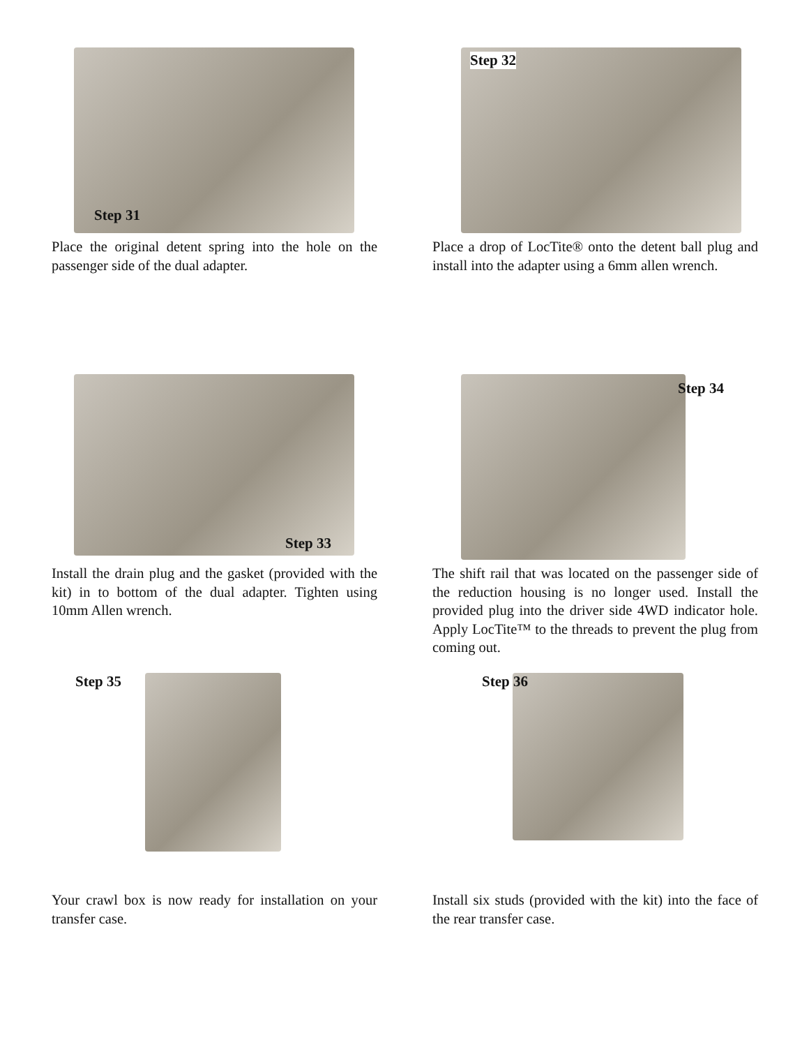Step 31
Place the original detent spring into the hole on the passenger side of the dual adapter.
Step 32
Place a drop of LocTite® onto the detent ball plug and install into the adapter using a 6mm allen wrench.
Step 33
Install the drain plug and the gasket (provided with the kit) in to bottom of the dual adapter. Tighten using 10mm Allen wrench.
Step 34
The shift rail that was located on the passenger side of the reduction housing is no longer used. Install the provided plug into the driver side 4WD indicator hole. Apply LocTite™ to the threads to prevent the plug from coming out.
Step 35
Your crawl box is now ready for installation on your transfer case.
Step 36
Install six studs (provided with the kit) into the face of the rear transfer case.